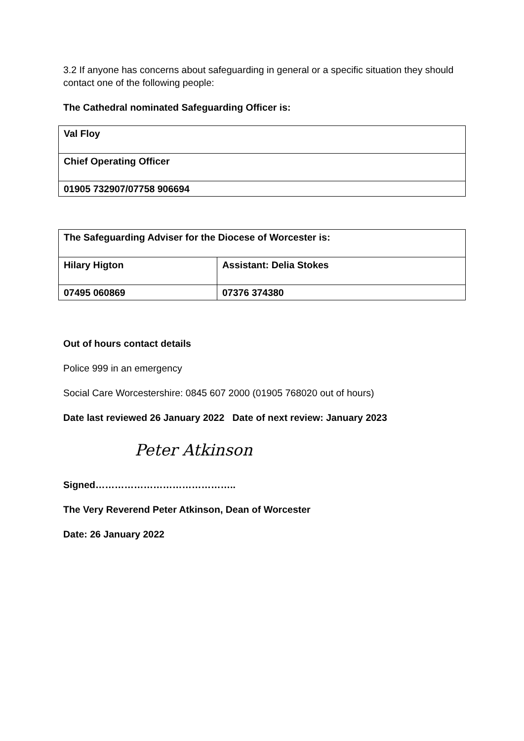3.2 If anyone has concerns about safeguarding in general or a specific situation they should contact one of the following people:
The Cathedral nominated Safeguarding Officer is:
| Val Floy |
| Chief Operating Officer |
| 01905 732907/07758 906694 |
| The Safeguarding Adviser for the Diocese of Worcester is: | |
| Hilary Higton | Assistant: Delia Stokes |
| 07495 060869 | 07376 374380 |
Out of hours contact details
Police 999 in an emergency
Social Care Worcestershire: 0845 607 2000 (01905 768020 out of hours)
Date last reviewed 26 January 2022 Date of next review: January 2023
Peter Atkinson
Signed……………………………………..
The Very Reverend Peter Atkinson, Dean of Worcester
Date: 26 January 2022